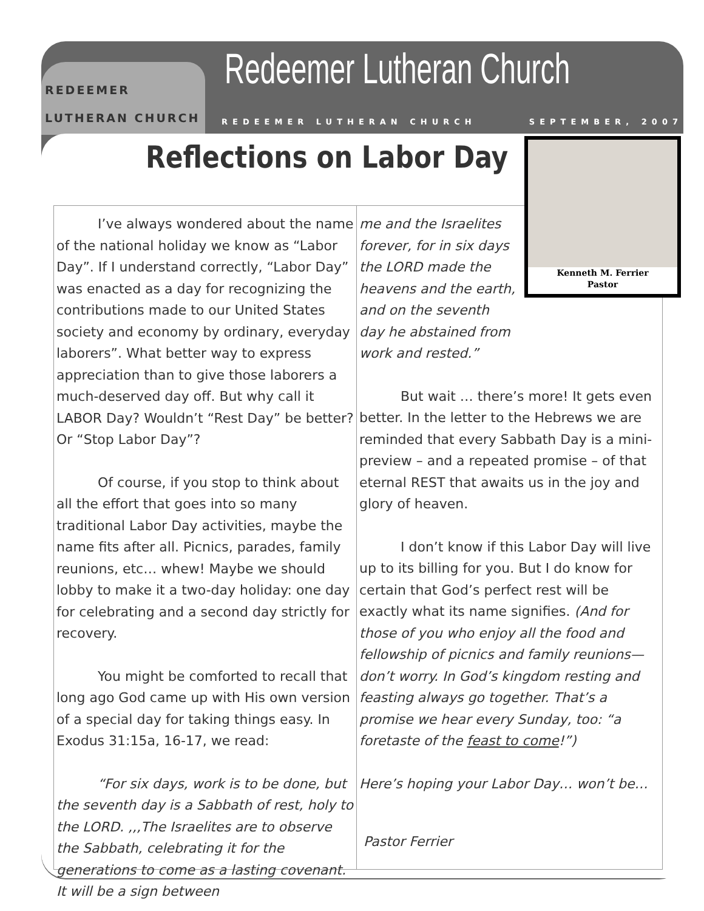REDEEMER
LUTHERAN CHURCH
Redeemer Lutheran Church
REDEEMER LUTHERAN CHURCH SEPTEMBER, 2007
Reflections on Labor Day
I’ve always wondered about the name of the national holiday we know as “Labor Day”. If I understand correctly, “Labor Day” was enacted as a day for recognizing the contributions made to our United States society and economy by ordinary, everyday laborers”. What better way to express appreciation than to give those laborers a much-deserved day off. But why call it LABOR Day? Wouldn’t “Rest Day” be better? Or “Stop Labor Day”?
Of course, if you stop to think about all the effort that goes into so many traditional Labor Day activities, maybe the name fits after all. Picnics, parades, family reunions, etc… whew! Maybe we should lobby to make it a two-day holiday: one day for celebrating and a second day strictly for recovery.
You might be comforted to recall that long ago God came up with His own version of a special day for taking things easy. In Exodus 31:15a, 16-17, we read:
“For six days, work is to be done, but the seventh day is a Sabbath of rest, holy to the LORD. ,,,The Israelites are to observe the Sabbath, celebrating it for the generations to come as a lasting covenant. It will be a sign between
me and the Israelites forever, for in six days the LORD made the heavens and the earth, and on the seventh day he abstained from work and rested.”
But wait … there’s more! It gets even better. In the letter to the Hebrews we are reminded that every Sabbath Day is a mini-preview – and a repeated promise – of that eternal REST that awaits us in the joy and glory of heaven.
I don’t know if this Labor Day will live up to its billing for you. But I do know for certain that God’s perfect rest will be exactly what its name signifies. (And for those of you who enjoy all the food and fellowship of picnics and family reunions— don’t worry. In God’s kingdom resting and feasting always go together. That’s a promise we hear every Sunday, too: “a foretaste of the feast to come!”)
Here’s hoping your Labor Day… won’t be…
Pastor Ferrier
Kenneth M. Ferrier
Pastor